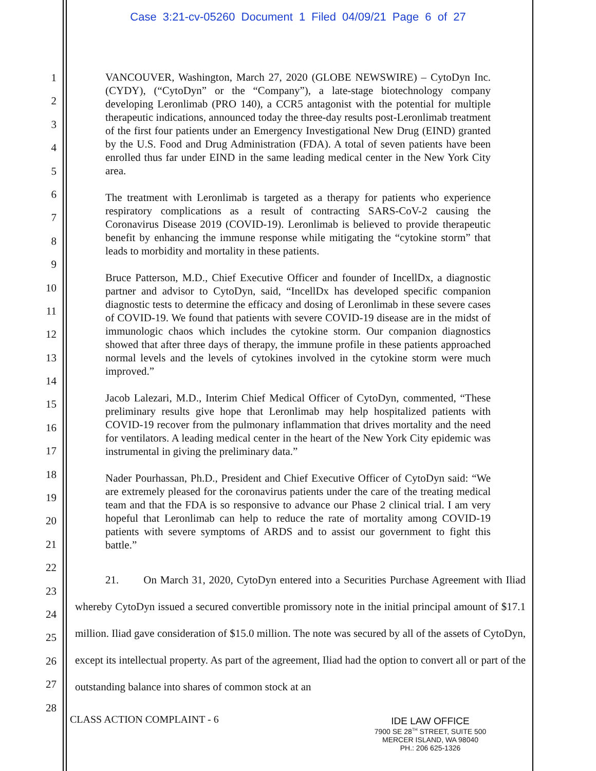Case 3:21-cv-05260 Document 1 Filed 04/09/21 Page 6 of 27
1
2
3
4
5
6
7
8
9
10
11
12
13
14
15
16
17
18
19
20
21
22
23
24
25
26
27
28
VANCOUVER, Washington, March 27, 2020 (GLOBE NEWSWIRE) – CytoDyn Inc. (CYDY), (“CytoDyn” or the “Company”), a late-stage biotechnology company developing Leronlimab (PRO 140), a CCR5 antagonist with the potential for multiple therapeutic indications, announced today the three-day results post-Leronlimab treatment of the first four patients under an Emergency Investigational New Drug (EIND) granted by the U.S. Food and Drug Administration (FDA). A total of seven patients have been enrolled thus far under EIND in the same leading medical center in the New York City area.
The treatment with Leronlimab is targeted as a therapy for patients who experience respiratory complications as a result of contracting SARS-CoV-2 causing the Coronavirus Disease 2019 (COVID-19). Leronlimab is believed to provide therapeutic benefit by enhancing the immune response while mitigating the “cytokine storm” that leads to morbidity and mortality in these patients.
Bruce Patterson, M.D., Chief Executive Officer and founder of IncellDx, a diagnostic partner and advisor to CytoDyn, said, “IncellDx has developed specific companion diagnostic tests to determine the efficacy and dosing of Leronlimab in these severe cases of COVID-19. We found that patients with severe COVID-19 disease are in the midst of immunologic chaos which includes the cytokine storm. Our companion diagnostics showed that after three days of therapy, the immune profile in these patients approached normal levels and the levels of cytokines involved in the cytokine storm were much improved.”
Jacob Lalezari, M.D., Interim Chief Medical Officer of CytoDyn, commented, “These preliminary results give hope that Leronlimab may help hospitalized patients with COVID-19 recover from the pulmonary inflammation that drives mortality and the need for ventilators. A leading medical center in the heart of the New York City epidemic was instrumental in giving the preliminary data.”
Nader Pourhassan, Ph.D., President and Chief Executive Officer of CytoDyn said: “We are extremely pleased for the coronavirus patients under the care of the treating medical team and that the FDA is so responsive to advance our Phase 2 clinical trial. I am very hopeful that Leronlimab can help to reduce the rate of mortality among COVID-19 patients with severe symptoms of ARDS and to assist our government to fight this battle.”
21. On March 31, 2020, CytoDyn entered into a Securities Purchase Agreement with Iliad whereby CytoDyn issued a secured convertible promissory note in the initial principal amount of $17.1 million. Iliad gave consideration of $15.0 million. The note was secured by all of the assets of CytoDyn, except its intellectual property. As part of the agreement, Iliad had the option to convert all or part of the outstanding balance into shares of common stock at an
CLASS ACTION COMPLAINT - 6
IDE LAW OFFICE
7900 SE 28<sup>TH</sup> STREET, SUITE 500
MERCER ISLAND, WA 98040
PH.: 206 625-1326